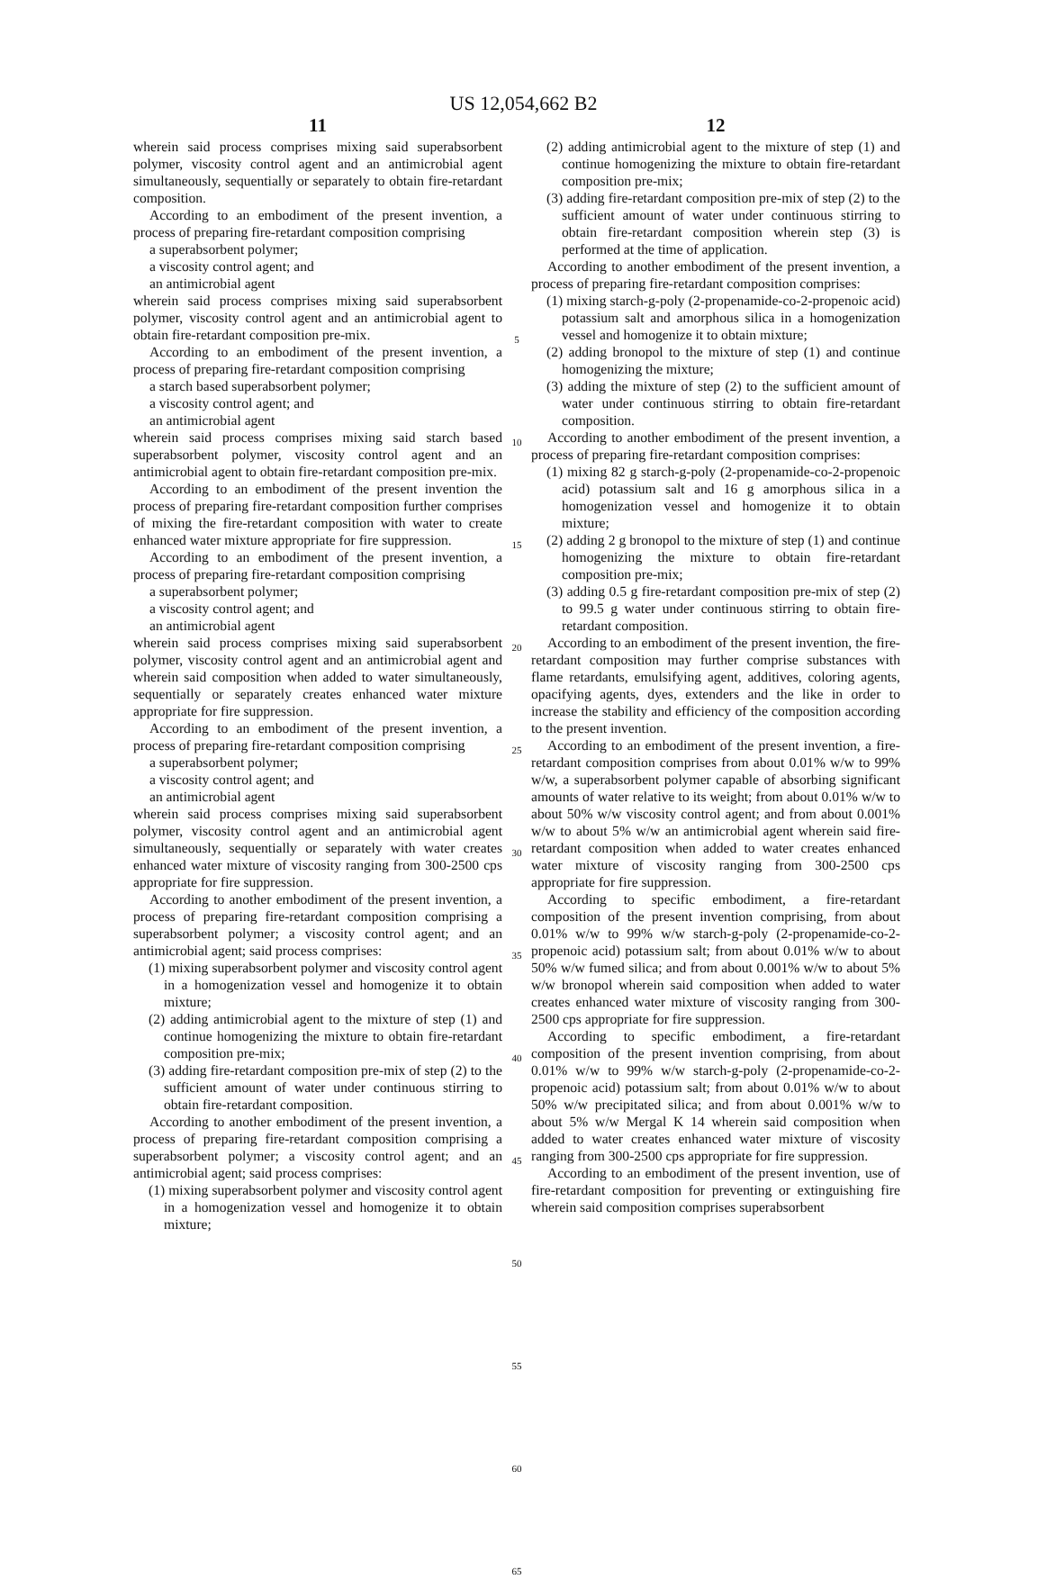US 12,054,662 B2
11
wherein said process comprises mixing said superabsorbent polymer, viscosity control agent and an antimicrobial agent simultaneously, sequentially or separately to obtain fire-retardant composition.
According to an embodiment of the present invention, a process of preparing fire-retardant composition comprising
a superabsorbent polymer;
a viscosity control agent; and
an antimicrobial agent
wherein said process comprises mixing said superabsorbent polymer, viscosity control agent and an antimicrobial agent to obtain fire-retardant composition pre-mix.
According to an embodiment of the present invention, a process of preparing fire-retardant composition comprising
a starch based superabsorbent polymer;
a viscosity control agent; and
an antimicrobial agent
wherein said process comprises mixing said starch based superabsorbent polymer, viscosity control agent and an antimicrobial agent to obtain fire-retardant composition pre-mix.
According to an embodiment of the present invention the process of preparing fire-retardant composition further comprises of mixing the fire-retardant composition with water to create enhanced water mixture appropriate for fire suppression.
According to an embodiment of the present invention, a process of preparing fire-retardant composition comprising
a superabsorbent polymer;
a viscosity control agent; and
an antimicrobial agent
wherein said process comprises mixing said superabsorbent polymer, viscosity control agent and an antimicrobial agent and wherein said composition when added to water simultaneously, sequentially or separately creates enhanced water mixture appropriate for fire suppression.
According to an embodiment of the present invention, a process of preparing fire-retardant composition comprising
a superabsorbent polymer;
a viscosity control agent; and
an antimicrobial agent
wherein said process comprises mixing said superabsorbent polymer, viscosity control agent and an antimicrobial agent simultaneously, sequentially or separately with water creates enhanced water mixture of viscosity ranging from 300-2500 cps appropriate for fire suppression.
According to another embodiment of the present invention, a process of preparing fire-retardant composition comprising a superabsorbent polymer; a viscosity control agent; and an antimicrobial agent; said process comprises:
(1) mixing superabsorbent polymer and viscosity control agent in a homogenization vessel and homogenize it to obtain mixture;
(2) adding antimicrobial agent to the mixture of step (1) and continue homogenizing the mixture to obtain fire-retardant composition pre-mix;
(3) adding fire-retardant composition pre-mix of step (2) to the sufficient amount of water under continuous stirring to obtain fire-retardant composition.
According to another embodiment of the present invention, a process of preparing fire-retardant composition comprising a superabsorbent polymer; a viscosity control agent; and an antimicrobial agent; said process comprises:
(1) mixing superabsorbent polymer and viscosity control agent in a homogenization vessel and homogenize it to obtain mixture;
5
10
15
20
25
30
35
40
45
50
55
60
65
12
(2) adding antimicrobial agent to the mixture of step (1) and continue homogenizing the mixture to obtain fire-retardant composition pre-mix;
(3) adding fire-retardant composition pre-mix of step (2) to the sufficient amount of water under continuous stirring to obtain fire-retardant composition wherein step (3) is performed at the time of application.
According to another embodiment of the present invention, a process of preparing fire-retardant composition comprises:
(1) mixing starch-g-poly (2-propenamide-co-2-propenoic acid) potassium salt and amorphous silica in a homogenization vessel and homogenize it to obtain mixture;
(2) adding bronopol to the mixture of step (1) and continue homogenizing the mixture;
(3) adding the mixture of step (2) to the sufficient amount of water under continuous stirring to obtain fire-retardant composition.
According to another embodiment of the present invention, a process of preparing fire-retardant composition comprises:
(1) mixing 82 g starch-g-poly (2-propenamide-co-2-propenoic acid) potassium salt and 16 g amorphous silica in a homogenization vessel and homogenize it to obtain mixture;
(2) adding 2 g bronopol to the mixture of step (1) and continue homogenizing the mixture to obtain fire-retardant composition pre-mix;
(3) adding 0.5 g fire-retardant composition pre-mix of step (2) to 99.5 g water under continuous stirring to obtain fire-retardant composition.
According to an embodiment of the present invention, the fire-retardant composition may further comprise substances with flame retardants, emulsifying agent, additives, coloring agents, opacifying agents, dyes, extenders and the like in order to increase the stability and efficiency of the composition according to the present invention.
According to an embodiment of the present invention, a fire-retardant composition comprises from about 0.01% w/w to 99% w/w, a superabsorbent polymer capable of absorbing significant amounts of water relative to its weight; from about 0.01% w/w to about 50% w/w viscosity control agent; and from about 0.001% w/w to about 5% w/w an antimicrobial agent wherein said fire-retardant composition when added to water creates enhanced water mixture of viscosity ranging from 300-2500 cps appropriate for fire suppression.
According to specific embodiment, a fire-retardant composition of the present invention comprising, from about 0.01% w/w to 99% w/w starch-g-poly (2-propenamide-co-2-propenoic acid) potassium salt; from about 0.01% w/w to about 50% w/w fumed silica; and from about 0.001% w/w to about 5% w/w bronopol wherein said composition when added to water creates enhanced water mixture of viscosity ranging from 300-2500 cps appropriate for fire suppression.
According to specific embodiment, a fire-retardant composition of the present invention comprising, from about 0.01% w/w to 99% w/w starch-g-poly (2-propenamide-co-2-propenoic acid) potassium salt; from about 0.01% w/w to about 50% w/w precipitated silica; and from about 0.001% w/w to about 5% w/w Mergal K 14 wherein said composition when added to water creates enhanced water mixture of viscosity ranging from 300-2500 cps appropriate for fire suppression.
According to an embodiment of the present invention, use of fire-retardant composition for preventing or extinguishing fire wherein said composition comprises superabsorbent